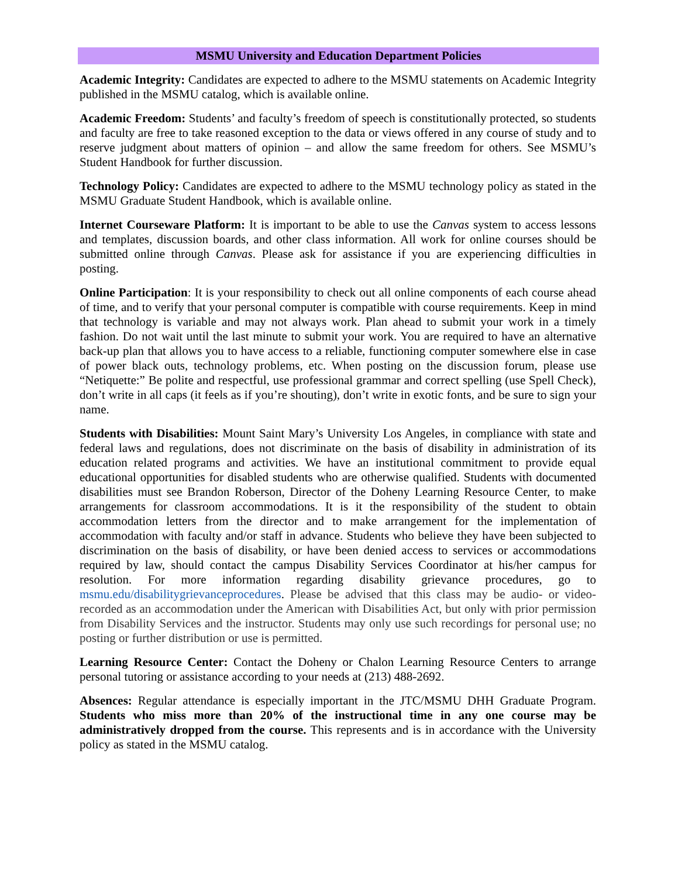MSMU University and Education Department Policies
Academic Integrity: Candidates are expected to adhere to the MSMU statements on Academic Integrity published in the MSMU catalog, which is available online.
Academic Freedom: Students’ and faculty’s freedom of speech is constitutionally protected, so students and faculty are free to take reasoned exception to the data or views offered in any course of study and to reserve judgment about matters of opinion – and allow the same freedom for others. See MSMU’s Student Handbook for further discussion.
Technology Policy: Candidates are expected to adhere to the MSMU technology policy as stated in the MSMU Graduate Student Handbook, which is available online.
Internet Courseware Platform: It is important to be able to use the Canvas system to access lessons and templates, discussion boards, and other class information. All work for online courses should be submitted online through Canvas. Please ask for assistance if you are experiencing difficulties in posting.
Online Participation: It is your responsibility to check out all online components of each course ahead of time, and to verify that your personal computer is compatible with course requirements. Keep in mind that technology is variable and may not always work. Plan ahead to submit your work in a timely fashion. Do not wait until the last minute to submit your work. You are required to have an alternative back-up plan that allows you to have access to a reliable, functioning computer somewhere else in case of power black outs, technology problems, etc. When posting on the discussion forum, please use “Netiquette:” Be polite and respectful, use professional grammar and correct spelling (use Spell Check), don’t write in all caps (it feels as if you’re shouting), don’t write in exotic fonts, and be sure to sign your name.
Students with Disabilities: Mount Saint Mary’s University Los Angeles, in compliance with state and federal laws and regulations, does not discriminate on the basis of disability in administration of its education related programs and activities. We have an institutional commitment to provide equal educational opportunities for disabled students who are otherwise qualified. Students with documented disabilities must see Brandon Roberson, Director of the Doheny Learning Resource Center, to make arrangements for classroom accommodations. It is it the responsibility of the student to obtain accommodation letters from the director and to make arrangement for the implementation of accommodation with faculty and/or staff in advance. Students who believe they have been subjected to discrimination on the basis of disability, or have been denied access to services or accommodations required by law, should contact the campus Disability Services Coordinator at his/her campus for resolution. For more information regarding disability grievance procedures, go to msmu.edu/disabilitygrievanceprocedures. Please be advised that this class may be audio- or video-recorded as an accommodation under the American with Disabilities Act, but only with prior permission from Disability Services and the instructor. Students may only use such recordings for personal use; no posting or further distribution or use is permitted.
Learning Resource Center: Contact the Doheny or Chalon Learning Resource Centers to arrange personal tutoring or assistance according to your needs at (213) 488-2692.
Absences: Regular attendance is especially important in the JTC/MSMU DHH Graduate Program. Students who miss more than 20% of the instructional time in any one course may be administratively dropped from the course. This represents and is in accordance with the University policy as stated in the MSMU catalog.